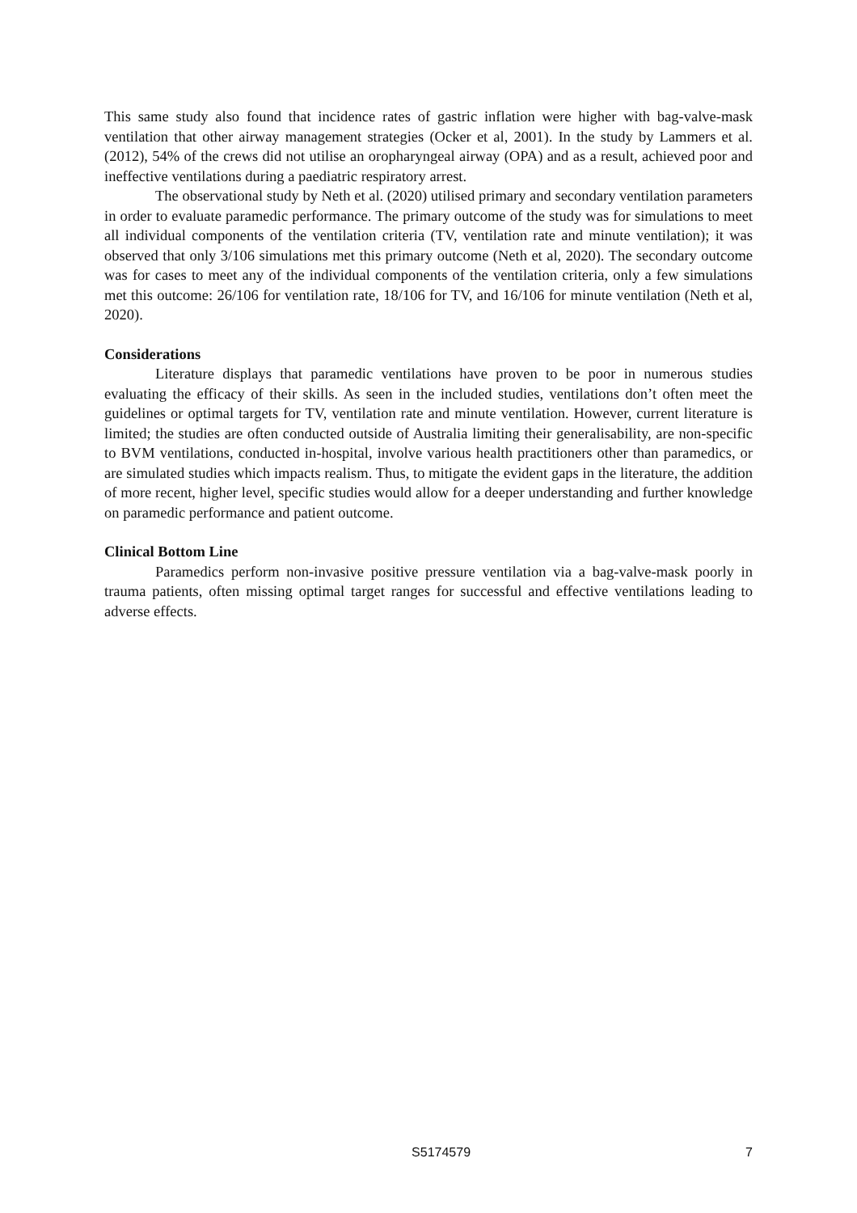This same study also found that incidence rates of gastric inflation were higher with bag-valve-mask ventilation that other airway management strategies (Ocker et al, 2001). In the study by Lammers et al. (2012), 54% of the crews did not utilise an oropharyngeal airway (OPA) and as a result, achieved poor and ineffective ventilations during a paediatric respiratory arrest.
The observational study by Neth et al. (2020) utilised primary and secondary ventilation parameters in order to evaluate paramedic performance. The primary outcome of the study was for simulations to meet all individual components of the ventilation criteria (TV, ventilation rate and minute ventilation); it was observed that only 3/106 simulations met this primary outcome (Neth et al, 2020). The secondary outcome was for cases to meet any of the individual components of the ventilation criteria, only a few simulations met this outcome: 26/106 for ventilation rate, 18/106 for TV, and 16/106 for minute ventilation (Neth et al, 2020).
Considerations
Literature displays that paramedic ventilations have proven to be poor in numerous studies evaluating the efficacy of their skills. As seen in the included studies, ventilations don’t often meet the guidelines or optimal targets for TV, ventilation rate and minute ventilation. However, current literature is limited; the studies are often conducted outside of Australia limiting their generalisability, are non-specific to BVM ventilations, conducted in-hospital, involve various health practitioners other than paramedics, or are simulated studies which impacts realism. Thus, to mitigate the evident gaps in the literature, the addition of more recent, higher level, specific studies would allow for a deeper understanding and further knowledge on paramedic performance and patient outcome.
Clinical Bottom Line
Paramedics perform non-invasive positive pressure ventilation via a bag-valve-mask poorly in trauma patients, often missing optimal target ranges for successful and effective ventilations leading to adverse effects.
S5174579 7